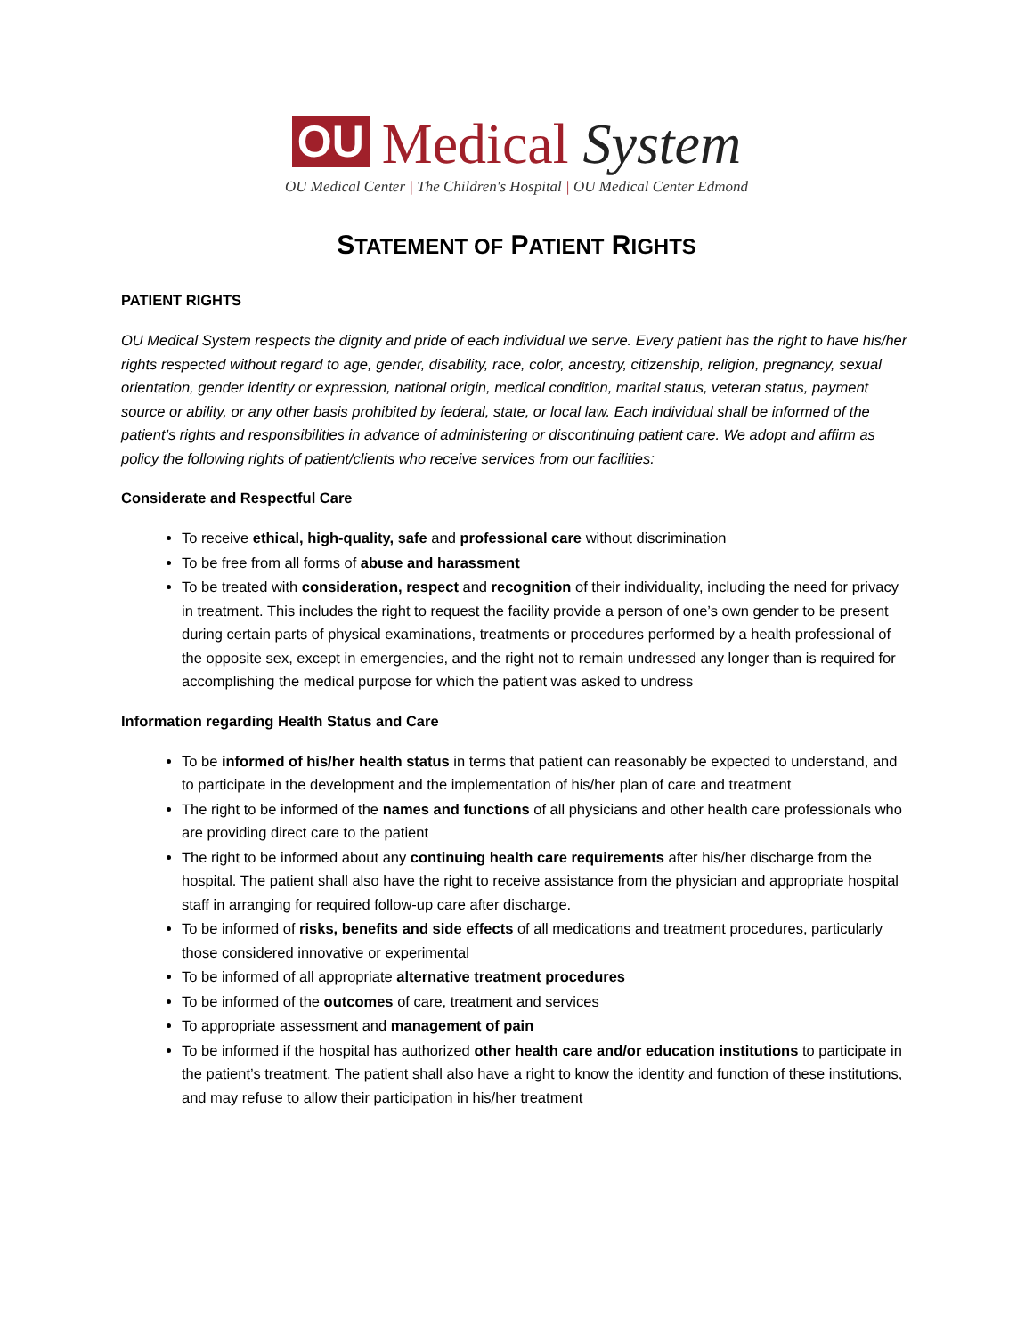OU Medical System
OU Medical Center | The Children's Hospital | OU Medical Center Edmond
STATEMENT OF PATIENT RIGHTS
PATIENT RIGHTS
OU Medical System respects the dignity and pride of each individual we serve. Every patient has the right to have his/her rights respected without regard to age, gender, disability, race, color, ancestry, citizenship, religion, pregnancy, sexual orientation, gender identity or expression, national origin, medical condition, marital status, veteran status, payment source or ability, or any other basis prohibited by federal, state, or local law. Each individual shall be informed of the patient’s rights and responsibilities in advance of administering or discontinuing patient care. We adopt and affirm as policy the following rights of patient/clients who receive services from our facilities:
Considerate and Respectful Care
To receive ethical, high-quality, safe and professional care without discrimination
To be free from all forms of abuse and harassment
To be treated with consideration, respect and recognition of their individuality, including the need for privacy in treatment. This includes the right to request the facility provide a person of one’s own gender to be present during certain parts of physical examinations, treatments or procedures performed by a health professional of the opposite sex, except in emergencies, and the right not to remain undressed any longer than is required for accomplishing the medical purpose for which the patient was asked to undress
Information regarding Health Status and Care
To be informed of his/her health status in terms that patient can reasonably be expected to understand, and to participate in the development and the implementation of his/her plan of care and treatment
The right to be informed of the names and functions of all physicians and other health care professionals who are providing direct care to the patient
The right to be informed about any continuing health care requirements after his/her discharge from the hospital. The patient shall also have the right to receive assistance from the physician and appropriate hospital staff in arranging for required follow-up care after discharge.
To be informed of risks, benefits and side effects of all medications and treatment procedures, particularly those considered innovative or experimental
To be informed of all appropriate alternative treatment procedures
To be informed of the outcomes of care, treatment and services
To appropriate assessment and management of pain
To be informed if the hospital has authorized other health care and/or education institutions to participate in the patient’s treatment. The patient shall also have a right to know the identity and function of these institutions, and may refuse to allow their participation in his/her treatment